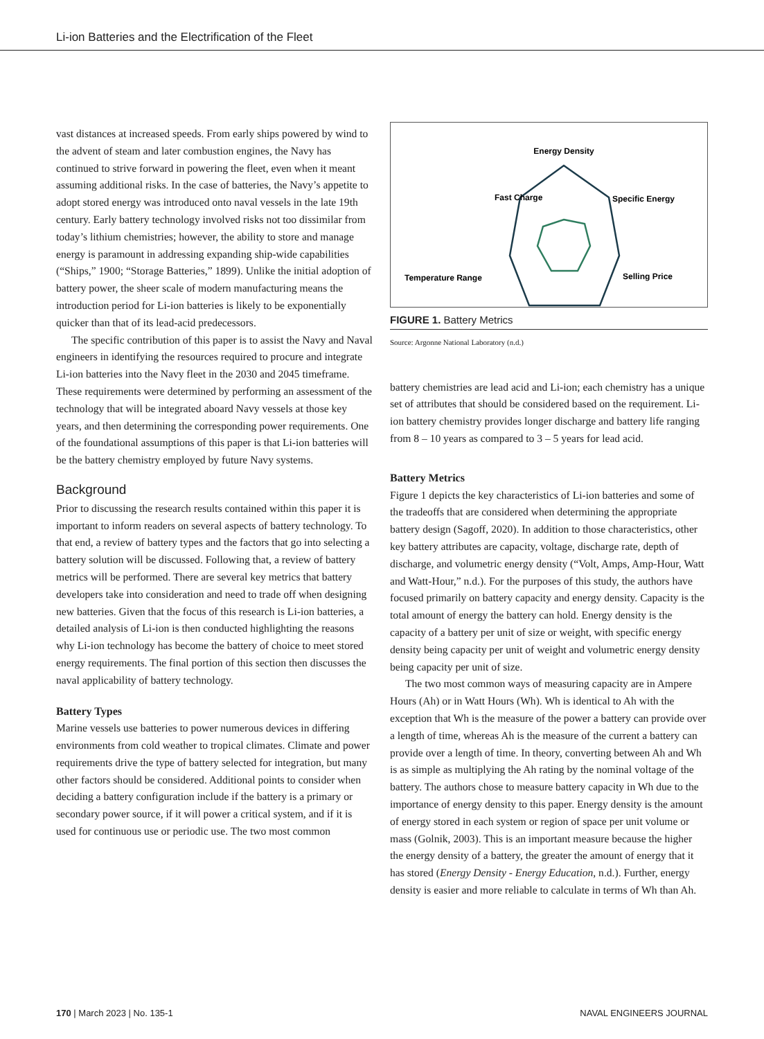Li-ion Batteries and the Electrification of the Fleet
vast distances at increased speeds. From early ships powered by wind to the advent of steam and later combustion engines, the Navy has continued to strive forward in powering the fleet, even when it meant assuming additional risks. In the case of batteries, the Navy’s appetite to adopt stored energy was introduced onto naval vessels in the late 19th century. Early battery technology involved risks not too dissimilar from today’s lithium chemistries; however, the ability to store and manage energy is paramount in addressing expanding ship-wide capabilities (“Ships,” 1900; “Storage Batteries,” 1899). Unlike the initial adoption of battery power, the sheer scale of modern manufacturing means the introduction period for Li-ion batteries is likely to be exponentially quicker than that of its lead-acid predecessors.
The specific contribution of this paper is to assist the Navy and Naval engineers in identifying the resources required to procure and integrate Li-ion batteries into the Navy fleet in the 2030 and 2045 timeframe. These requirements were determined by performing an assessment of the technology that will be integrated aboard Navy vessels at those key years, and then determining the corresponding power requirements. One of the foundational assumptions of this paper is that Li-ion batteries will be the battery chemistry employed by future Navy systems.
Background
Prior to discussing the research results contained within this paper it is important to inform readers on several aspects of battery technology. To that end, a review of battery types and the factors that go into selecting a battery solution will be discussed. Following that, a review of battery metrics will be performed. There are several key metrics that battery developers take into consideration and need to trade off when designing new batteries. Given that the focus of this research is Li-ion batteries, a detailed analysis of Li-ion is then conducted highlighting the reasons why Li-ion technology has become the battery of choice to meet stored energy requirements. The final portion of this section then discusses the naval applicability of battery technology.
Battery Types
Marine vessels use batteries to power numerous devices in differing environments from cold weather to tropical climates. Climate and power requirements drive the type of battery selected for integration, but many other factors should be considered. Additional points to consider when deciding a battery configuration include if the battery is a primary or secondary power source, if it will power a critical system, and if it is used for continuous use or periodic use. The two most common
Energy Density
Fast Charge
Specific Energy
Temperature Range
Selling Price
Calendar Life Cycle Life
FIGURE 1. Battery Metrics
Source: Argonne National Laboratory (n.d.)
battery chemistries are lead acid and Li-ion; each chemistry has a unique set of attributes that should be considered based on the requirement. Li-ion battery chemistry provides longer discharge and battery life ranging from 8 – 10 years as compared to 3 – 5 years for lead acid.
Battery Metrics
Figure 1 depicts the key characteristics of Li-ion batteries and some of the tradeoffs that are considered when determining the appropriate battery design (Sagoff, 2020). In addition to those characteristics, other key battery attributes are capacity, voltage, discharge rate, depth of discharge, and volumetric energy density (“Volt, Amps, Amp-Hour, Watt and Watt-Hour,” n.d.). For the purposes of this study, the authors have focused primarily on battery capacity and energy density. Capacity is the total amount of energy the battery can hold. Energy density is the capacity of a battery per unit of size or weight, with specific energy density being capacity per unit of weight and volumetric energy density being capacity per unit of size.
The two most common ways of measuring capacity are in Ampere Hours (Ah) or in Watt Hours (Wh). Wh is identical to Ah with the exception that Wh is the measure of the power a battery can provide over a length of time, whereas Ah is the measure of the current a battery can provide over a length of time. In theory, converting between Ah and Wh is as simple as multiplying the Ah rating by the nominal voltage of the battery. The authors chose to measure battery capacity in Wh due to the importance of energy density to this paper. Energy density is the amount of energy stored in each system or region of space per unit volume or mass (Golnik, 2003). This is an important measure because the higher the energy density of a battery, the greater the amount of energy that it has stored (Energy Density - Energy Education, n.d.). Further, energy density is easier and more reliable to calculate in terms of Wh than Ah.
170 | March 2023 | No. 135-1 NAVAL ENGINEERS JOURNAL